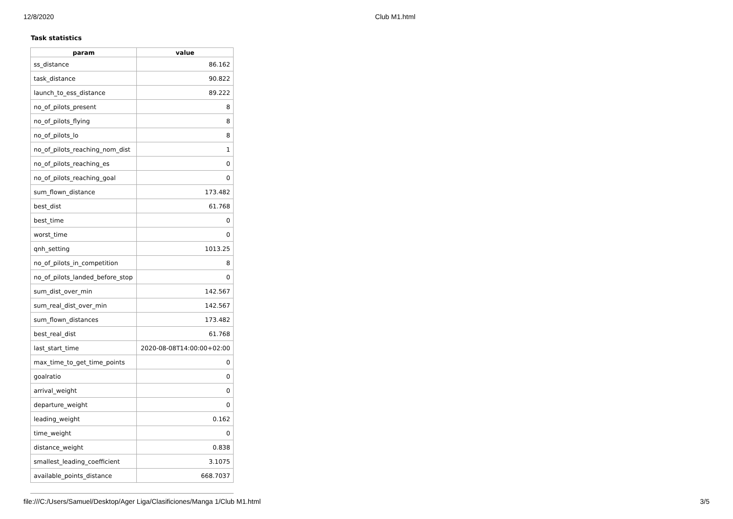12/8/2020 Club M1.html
Task statistics
| param | value |
| --- | --- |
| ss_distance | 86.162 |
| task_distance | 90.822 |
| launch_to_ess_distance | 89.222 |
| no_of_pilots_present | 8 |
| no_of_pilots_flying | 8 |
| no_of_pilots_lo | 8 |
| no_of_pilots_reaching_nom_dist | 1 |
| no_of_pilots_reaching_es | 0 |
| no_of_pilots_reaching_goal | 0 |
| sum_flown_distance | 173.482 |
| best_dist | 61.768 |
| best_time | 0 |
| worst_time | 0 |
| qnh_setting | 1013.25 |
| no_of_pilots_in_competition | 8 |
| no_of_pilots_landed_before_stop | 0 |
| sum_dist_over_min | 142.567 |
| sum_real_dist_over_min | 142.567 |
| sum_flown_distances | 173.482 |
| best_real_dist | 61.768 |
| last_start_time | 2020-08-08T14:00:00+02:00 |
| max_time_to_get_time_points | 0 |
| goalratio | 0 |
| arrival_weight | 0 |
| departure_weight | 0 |
| leading_weight | 0.162 |
| time_weight | 0 |
| distance_weight | 0.838 |
| smallest_leading_coefficient | 3.1075 |
| available_points_distance | 668.7037 |
file:///C:/Users/Samuel/Desktop/Ager Liga/Clasificiones/Manga 1/Club M1.html 3/5